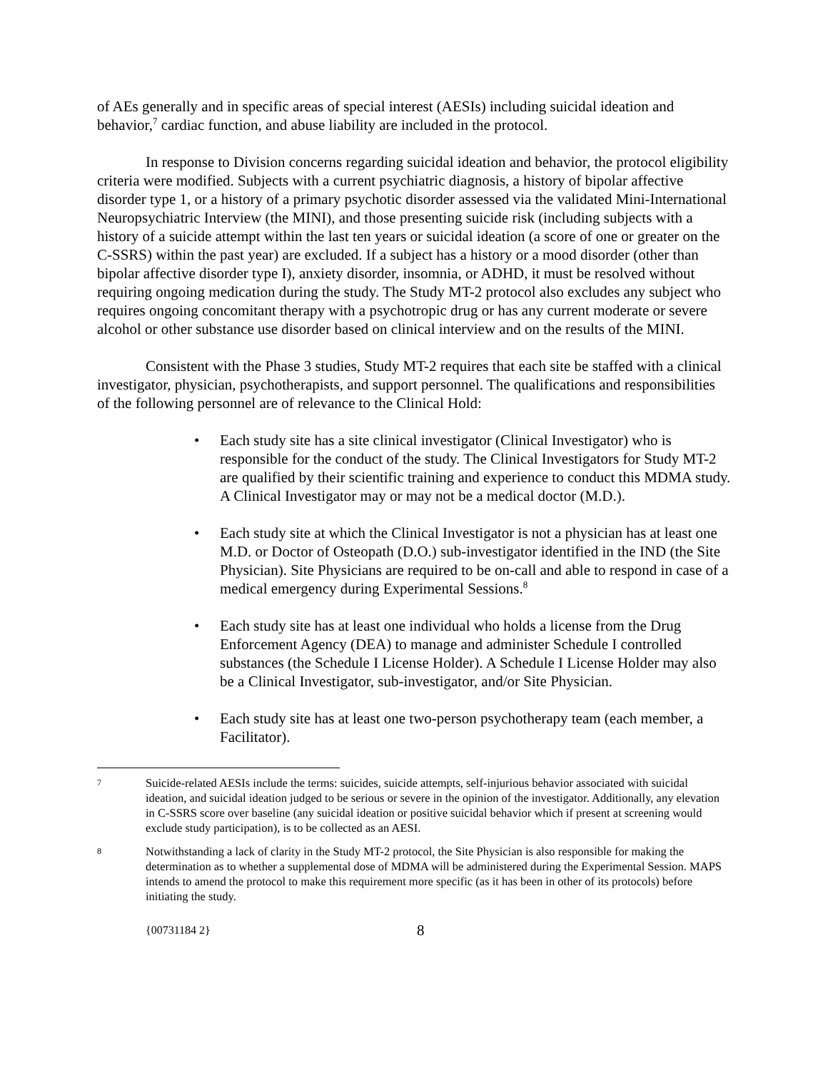of AEs generally and in specific areas of special interest (AESIs) including suicidal ideation and behavior,<sup>7</sup> cardiac function, and abuse liability are included in the protocol.
In response to Division concerns regarding suicidal ideation and behavior, the protocol eligibility criteria were modified. Subjects with a current psychiatric diagnosis, a history of bipolar affective disorder type 1, or a history of a primary psychotic disorder assessed via the validated Mini-International Neuropsychiatric Interview (the MINI), and those presenting suicide risk (including subjects with a history of a suicide attempt within the last ten years or suicidal ideation (a score of one or greater on the C-SSRS) within the past year) are excluded. If a subject has a history or a mood disorder (other than bipolar affective disorder type I), anxiety disorder, insomnia, or ADHD, it must be resolved without requiring ongoing medication during the study. The Study MT-2 protocol also excludes any subject who requires ongoing concomitant therapy with a psychotropic drug or has any current moderate or severe alcohol or other substance use disorder based on clinical interview and on the results of the MINI.
Consistent with the Phase 3 studies, Study MT-2 requires that each site be staffed with a clinical investigator, physician, psychotherapists, and support personnel. The qualifications and responsibilities of the following personnel are of relevance to the Clinical Hold:
• Each study site has a site clinical investigator (Clinical Investigator) who is responsible for the conduct of the study. The Clinical Investigators for Study MT-2 are qualified by their scientific training and experience to conduct this MDMA study. A Clinical Investigator may or may not be a medical doctor (M.D.).
• Each study site at which the Clinical Investigator is not a physician has at least one M.D. or Doctor of Osteopath (D.O.) sub-investigator identified in the IND (the Site Physician). Site Physicians are required to be on-call and able to respond in case of a medical emergency during Experimental Sessions.<sup>8</sup>
• Each study site has at least one individual who holds a license from the Drug Enforcement Agency (DEA) to manage and administer Schedule I controlled substances (the Schedule I License Holder). A Schedule I License Holder may also be a Clinical Investigator, sub-investigator, and/or Site Physician.
• Each study site has at least one two-person psychotherapy team (each member, a Facilitator).
7 Suicide-related AESIs include the terms: suicides, suicide attempts, self-injurious behavior associated with suicidal ideation, and suicidal ideation judged to be serious or severe in the opinion of the investigator. Additionally, any elevation in C-SSRS score over baseline (any suicidal ideation or positive suicidal behavior which if present at screening would exclude study participation), is to be collected as an AESI.
8 Notwithstanding a lack of clarity in the Study MT-2 protocol, the Site Physician is also responsible for making the determination as to whether a supplemental dose of MDMA will be administered during the Experimental Session. MAPS intends to amend the protocol to make this requirement more specific (as it has been in other of its protocols) before initiating the study.
{00731184 2} 8